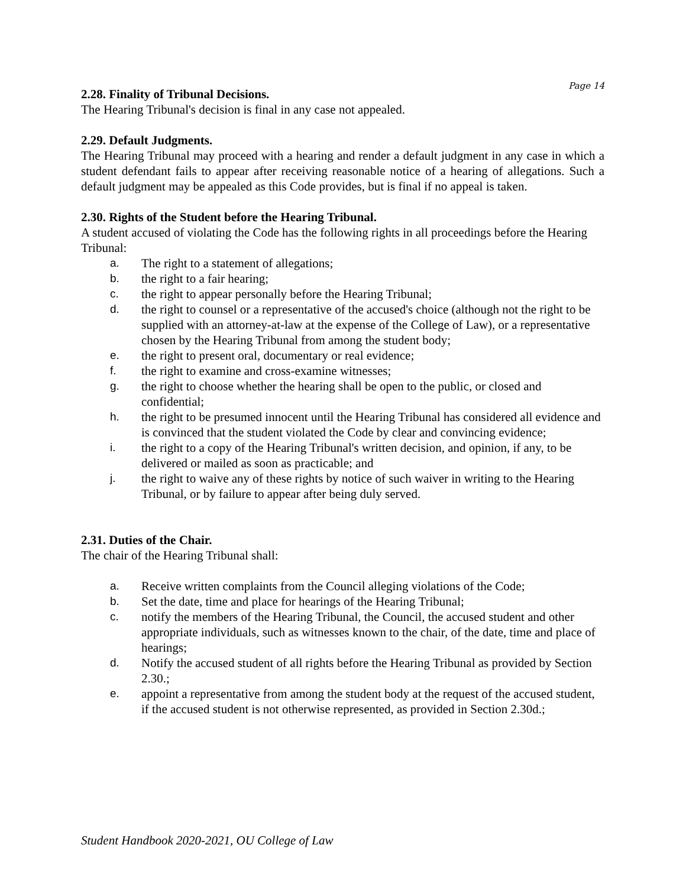Page 14
2.28. Finality of Tribunal Decisions.
The Hearing Tribunal's decision is final in any case not appealed.
2.29. Default Judgments.
The Hearing Tribunal may proceed with a hearing and render a default judgment in any case in which a student defendant fails to appear after receiving reasonable notice of a hearing of allegations. Such a default judgment may be appealed as this Code provides, but is final if no appeal is taken.
2.30. Rights of the Student before the Hearing Tribunal.
A student accused of violating the Code has the following rights in all proceedings before the Hearing Tribunal:
a. The right to a statement of allegations;
b. the right to a fair hearing;
c. the right to appear personally before the Hearing Tribunal;
d. the right to counsel or a representative of the accused's choice (although not the right to be supplied with an attorney-at-law at the expense of the College of Law), or a representative chosen by the Hearing Tribunal from among the student body;
e. the right to present oral, documentary or real evidence;
f. the right to examine and cross-examine witnesses;
g. the right to choose whether the hearing shall be open to the public, or closed and confidential;
h. the right to be presumed innocent until the Hearing Tribunal has considered all evidence and is convinced that the student violated the Code by clear and convincing evidence;
i. the right to a copy of the Hearing Tribunal's written decision, and opinion, if any, to be delivered or mailed as soon as practicable; and
j. the right to waive any of these rights by notice of such waiver in writing to the Hearing Tribunal, or by failure to appear after being duly served.
2.31. Duties of the Chair.
The chair of the Hearing Tribunal shall:
a. Receive written complaints from the Council alleging violations of the Code;
b. Set the date, time and place for hearings of the Hearing Tribunal;
c. notify the members of the Hearing Tribunal, the Council, the accused student and other appropriate individuals, such as witnesses known to the chair, of the date, time and place of hearings;
d. Notify the accused student of all rights before the Hearing Tribunal as provided by Section 2.30.;
e. appoint a representative from among the student body at the request of the accused student, if the accused student is not otherwise represented, as provided in Section 2.30d.;
Student Handbook 2020-2021, OU College of Law